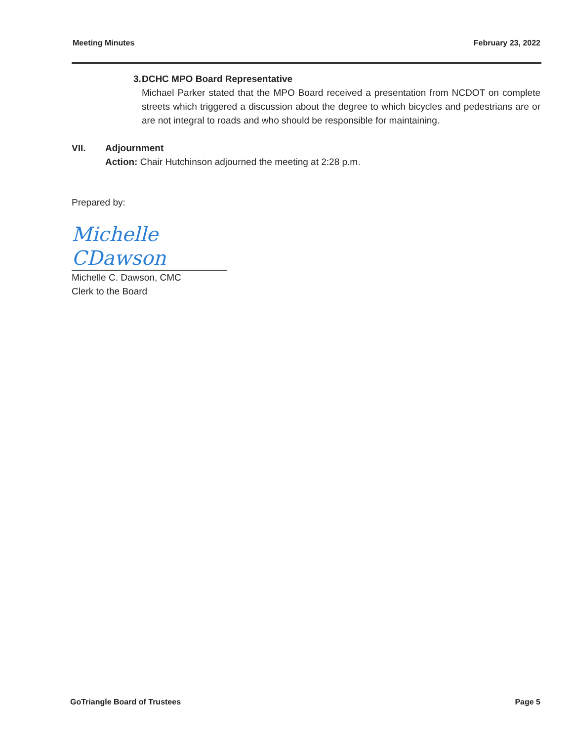Meeting Minutes February 23, 2022
3. DCHC MPO Board Representative
Michael Parker stated that the MPO Board received a presentation from NCDOT on complete streets which triggered a discussion about the degree to which bicycles and pedestrians are or are not integral to roads and who should be responsible for maintaining.
VII. Adjournment
Action: Chair Hutchinson adjourned the meeting at 2:28 p.m.
Prepared by:
Michelle CDawson
Michelle C. Dawson, CMC
Clerk to the Board
GoTriangle Board of Trustees Page 5